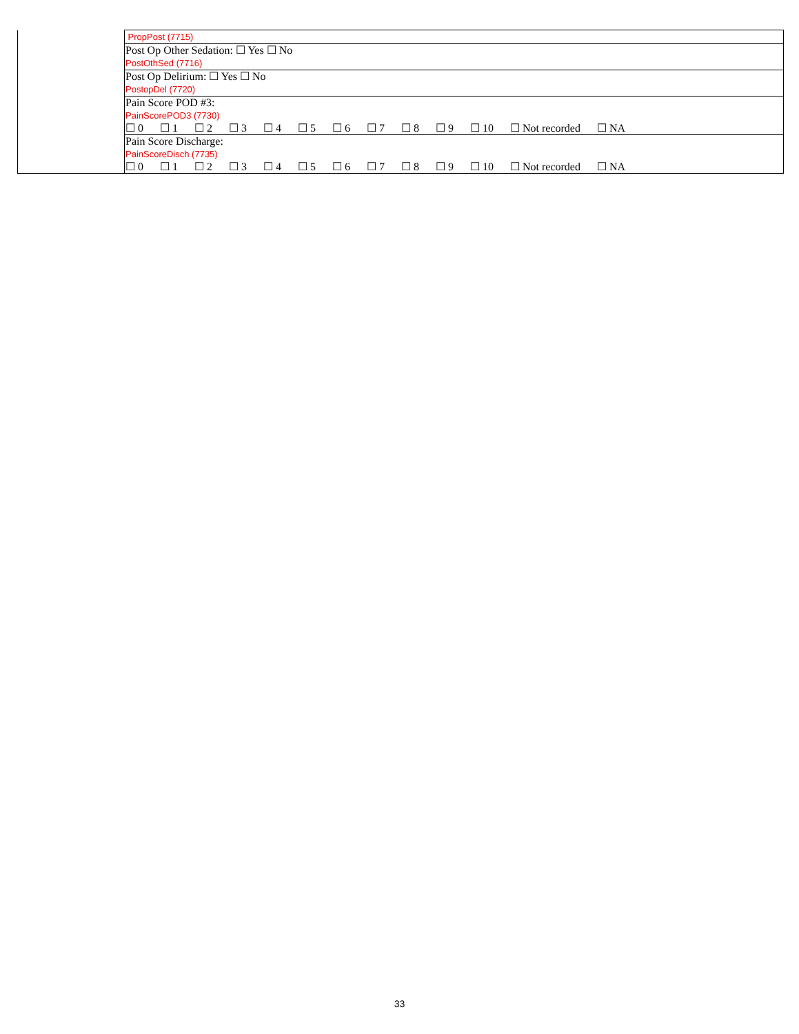| | PropPost (7715) |
| | Post Op Other Sedation: ☐ Yes ☐ No PostOthSed (7716) |
| | Post Op Delirium: ☐ Yes ☐ No PostopDel (7720) |
| | Pain Score POD #3: PainScorePOD3 (7730) ☐ 0 ☐ 1 ☐ 2 ☐ 3 ☐ 4 ☐ 5 ☐ 6 ☐ 7 ☐ 8 ☐ 9 ☐ 10 ☐ Not recorded ☐ NA |
| | Pain Score Discharge: PainScoreDisch (7735) ☐ 0 ☐ 1 ☐ 2 ☐ 3 ☐ 4 ☐ 5 ☐ 6 ☐ 7 ☐ 8 ☐ 9 ☐ 10 ☐ Not recorded ☐ NA |
33